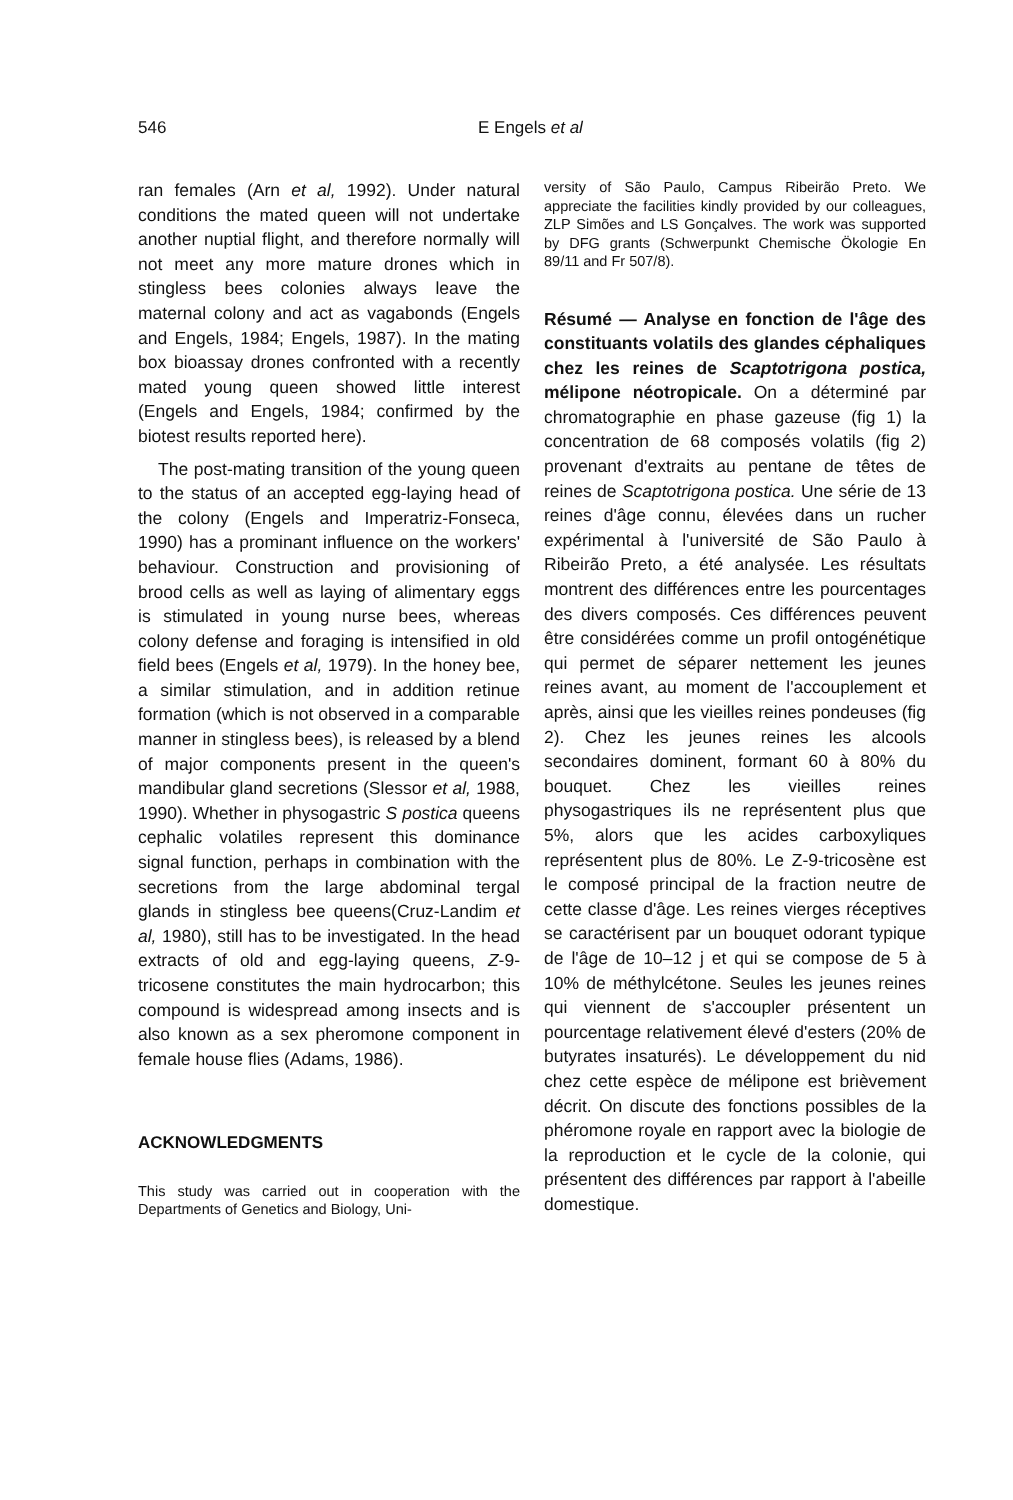546 E Engels et al
ran females (Arn et al, 1992). Under natural conditions the mated queen will not undertake another nuptial flight, and therefore normally will not meet any more mature drones which in stingless bees colonies always leave the maternal colony and act as vagabonds (Engels and Engels, 1984; Engels, 1987). In the mating box bioassay drones confronted with a recently mated young queen showed little interest (Engels and Engels, 1984; confirmed by the biotest results reported here).
The post-mating transition of the young queen to the status of an accepted egg-laying head of the colony (Engels and Imperatriz-Fonseca, 1990) has a prominant influence on the workers' behaviour. Construction and provisioning of brood cells as well as laying of alimentary eggs is stimulated in young nurse bees, whereas colony defense and foraging is intensified in old field bees (Engels et al, 1979). In the honey bee, a similar stimulation, and in addition retinue formation (which is not observed in a comparable manner in stingless bees), is released by a blend of major components present in the queen's mandibular gland secretions (Slessor et al, 1988, 1990). Whether in physogastric S postica queens cephalic volatiles represent this dominance signal function, perhaps in combination with the secretions from the large abdominal tergal glands in stingless bee queens(Cruz-Landim et al, 1980), still has to be investigated. In the head extracts of old and egg-laying queens, Z-9-tricosene constitutes the main hydrocarbon; this compound is widespread among insects and is also known as a sex pheromone component in female house flies (Adams, 1986).
ACKNOWLEDGMENTS
This study was carried out in cooperation with the Departments of Genetics and Biology, Uni-
versity of São Paulo, Campus Ribeirão Preto. We appreciate the facilities kindly provided by our colleagues, ZLP Simões and LS Gonçalves. The work was supported by DFG grants (Schwerpunkt Chemische Ökologie En 89/11 and Fr 507/8).
Résumé — Analyse en fonction de l'âge des constituants volatils des glandes céphaliques chez les reines de Scaptotrigona postica, mélipone néotropicale. On a déterminé par chromatographie en phase gazeuse (fig 1) la concentration de 68 composés volatils (fig 2) provenant d'extraits au pentane de têtes de reines de Scaptotrigona postica. Une série de 13 reines d'âge connu, élevées dans un rucher expérimental à l'université de São Paulo à Ribeirão Preto, a été analysée. Les résultats montrent des différences entre les pourcentages des divers composés. Ces différences peuvent être considérées comme un profil ontogénétique qui permet de séparer nettement les jeunes reines avant, au moment de l'accouplement et après, ainsi que les vieilles reines pondeuses (fig 2). Chez les jeunes reines les alcools secondaires dominent, formant 60 à 80% du bouquet. Chez les vieilles reines physogastriques ils ne représentent plus que 5%, alors que les acides carboxyliques représentent plus de 80%. Le Z-9-tricosène est le composé principal de la fraction neutre de cette classe d'âge. Les reines vierges réceptives se caractérisent par un bouquet odorant typique de l'âge de 10–12 j et qui se compose de 5 à 10% de méthylcétone. Seules les jeunes reines qui viennent de s'accoupler présentent un pourcentage relativement élevé d'esters (20% de butyrates insaturés). Le développement du nid chez cette espèce de mélipone est brièvement décrit. On discute des fonctions possibles de la phéromone royale en rapport avec la biologie de la reproduction et le cycle de la colonie, qui présentent des différences par rapport à l'abeille domestique.